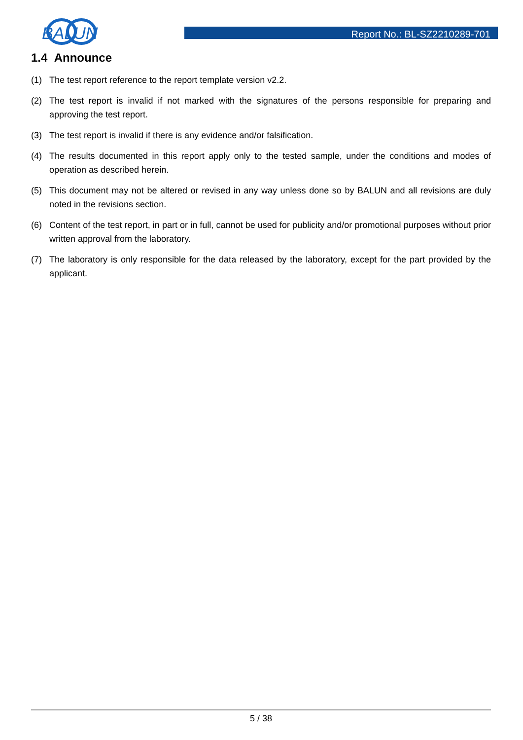BALUN
Report No.: BL-SZ2210289-701
1.4 Announce
(1) The test report reference to the report template version v2.2.
(2) The test report is invalid if not marked with the signatures of the persons responsible for preparing and approving the test report.
(3) The test report is invalid if there is any evidence and/or falsification.
(4) The results documented in this report apply only to the tested sample, under the conditions and modes of operation as described herein.
(5) This document may not be altered or revised in any way unless done so by BALUN and all revisions are duly noted in the revisions section.
(6) Content of the test report, in part or in full, cannot be used for publicity and/or promotional purposes without prior written approval from the laboratory.
(7) The laboratory is only responsible for the data released by the laboratory, except for the part provided by the applicant.
5 / 38